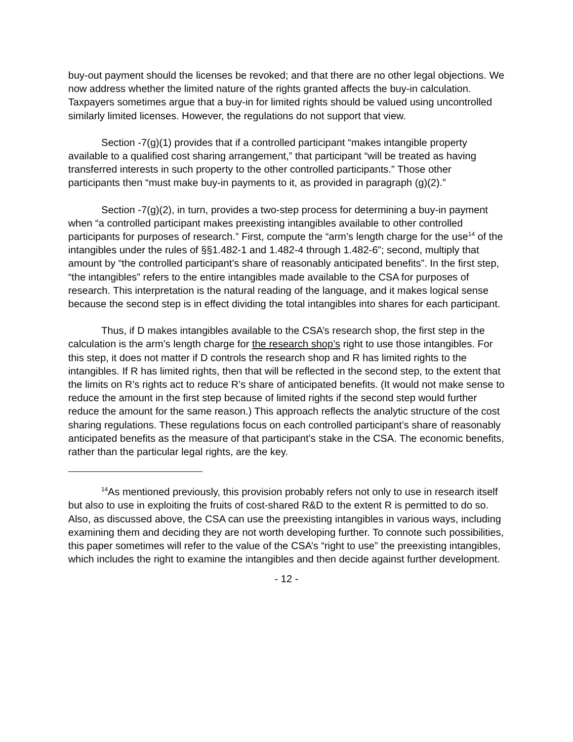buy-out payment should the licenses be revoked; and that there are no other legal objections. We now address whether the limited nature of the rights granted affects the buy-in calculation. Taxpayers sometimes argue that a buy-in for limited rights should be valued using uncontrolled similarly limited licenses. However, the regulations do not support that view.
Section -7(g)(1) provides that if a controlled participant “makes intangible property available to a qualified cost sharing arrangement,” that participant “will be treated as having transferred interests in such property to the other controlled participants.” Those other participants then “must make buy-in payments to it, as provided in paragraph (g)(2).”
Section -7(g)(2), in turn, provides a two-step process for determining a buy-in payment when “a controlled participant makes preexisting intangibles available to other controlled participants for purposes of research.” First, compute the “arm’s length charge for the use<sup>14</sup> of the intangibles under the rules of §§1.482-1 and 1.482-4 through 1.482-6”; second, multiply that amount by “the controlled participant’s share of reasonably anticipated benefits”. In the first step, “the intangibles” refers to the entire intangibles made available to the CSA for purposes of research. This interpretation is the natural reading of the language, and it makes logical sense because the second step is in effect dividing the total intangibles into shares for each participant.
Thus, if D makes intangibles available to the CSA’s research shop, the first step in the calculation is the arm’s length charge for the research shop’s right to use those intangibles. For this step, it does not matter if D controls the research shop and R has limited rights to the intangibles. If R has limited rights, then that will be reflected in the second step, to the extent that the limits on R’s rights act to reduce R’s share of anticipated benefits. (It would not make sense to reduce the amount in the first step because of limited rights if the second step would further reduce the amount for the same reason.) This approach reflects the analytic structure of the cost sharing regulations. These regulations focus on each controlled participant’s share of reasonably anticipated benefits as the measure of that participant’s stake in the CSA. The economic benefits, rather than the particular legal rights, are the key.
<sup>14</sup> As mentioned previously, this provision probably refers not only to use in research itself but also to use in exploiting the fruits of cost-shared R&D to the extent R is permitted to do so. Also, as discussed above, the CSA can use the preexisting intangibles in various ways, including examining them and deciding they are not worth developing further. To connote such possibilities, this paper sometimes will refer to the value of the CSA’s “right to use” the preexisting intangibles, which includes the right to examine the intangibles and then decide against further development.
- 12 -